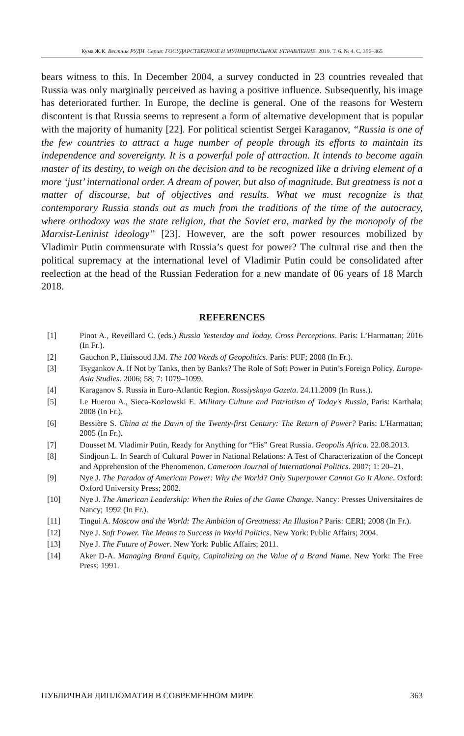Кума Ж.К. Вестник РУДН. Серия: ГОСУДАРСТВЕННОЕ И МУНИЦИПАЛЬНОЕ УПРАВЛЕНИЕ. 2019. Т. 6. № 4. С. 356–365
bears witness to this. In December 2004, a survey conducted in 23 countries revealed that Russia was only marginally perceived as having a positive influence. Subsequently, his image has deteriorated further. In Europe, the decline is general. One of the reasons for Western discontent is that Russia seems to represent a form of alternative development that is popular with the majority of humanity [22]. For political scientist Sergei Karaganov, “Russia is one of the few countries to attract a huge number of people through its efforts to maintain its independence and sovereignty. It is a powerful pole of attraction. It intends to become again master of its destiny, to weigh on the decision and to be recognized like a driving element of a more ‘just’ international order. A dream of power, but also of magnitude. But greatness is not a matter of discourse, but of objectives and results. What we must recognize is that contemporary Russia stands out as much from the traditions of the time of the autocracy, where orthodoxy was the state religion, that the Soviet era, marked by the monopoly of the Marxist-Leninist ideology” [23]. However, are the soft power resources mobilized by Vladimir Putin commensurate with Russia’s quest for power? The cultural rise and then the political supremacy at the international level of Vladimir Putin could be consolidated after reelection at the head of the Russian Federation for a new mandate of 06 years of 18 March 2018.
REFERENCES
[1] Pinot A., Reveillard C. (eds.) Russia Yesterday and Today. Cross Perceptions. Paris: L’Harmattan; 2016 (In Fr.).
[2] Gauchon P., Huissoud J.M. The 100 Words of Geopolitics. Paris: PUF; 2008 (In Fr.).
[3] Tsygankov A. If Not by Tanks, then by Banks? The Role of Soft Power in Putin’s Foreign Policy. Europe-Asia Studies. 2006; 58; 7: 1079–1099.
[4] Karaganov S. Russia in Euro-Atlantic Region. Rossiyskaya Gazeta. 24.11.2009 (In Russ.).
[5] Le Huerou A., Sieca-Kozlowski E. Military Culture and Patriotism of Today's Russia, Paris: Karthala; 2008 (In Fr.).
[6] Bessière S. China at the Dawn of the Twenty-first Century: The Return of Power? Paris: L'Harmattan; 2005 (In Fr.).
[7] Dousset M. Vladimir Putin, Ready for Anything for “His” Great Russia. Geopolis Africa. 22.08.2013.
[8] Sindjoun L. In Search of Cultural Power in National Relations: A Test of Characterization of the Concept and Apprehension of the Phenomenon. Cameroon Journal of International Politics. 2007; 1: 20–21.
[9] Nye J. The Paradox of American Power: Why the World? Only Superpower Cannot Go It Alone. Oxford: Oxford University Press; 2002.
[10] Nye J. The American Leadership: When the Rules of the Game Change. Nancy: Presses Universitaires de Nancy; 1992 (In Fr.).
[11] Tingui A. Moscow and the World: The Ambition of Greatness: An Illusion? Paris: CERI; 2008 (In Fr.).
[12] Nye J. Soft Power. The Means to Success in World Politics. New York: Public Affairs; 2004.
[13] Nye J. The Future of Power. New York: Public Affairs; 2011.
[14] Aker D-A. Managing Brand Equity, Capitalizing on the Value of a Brand Name. New York: The Free Press; 1991.
ПУБЛИЧНАЯ ДИПЛОМАТИЯ В СОВРЕМЕННОМ МИРЕ 363